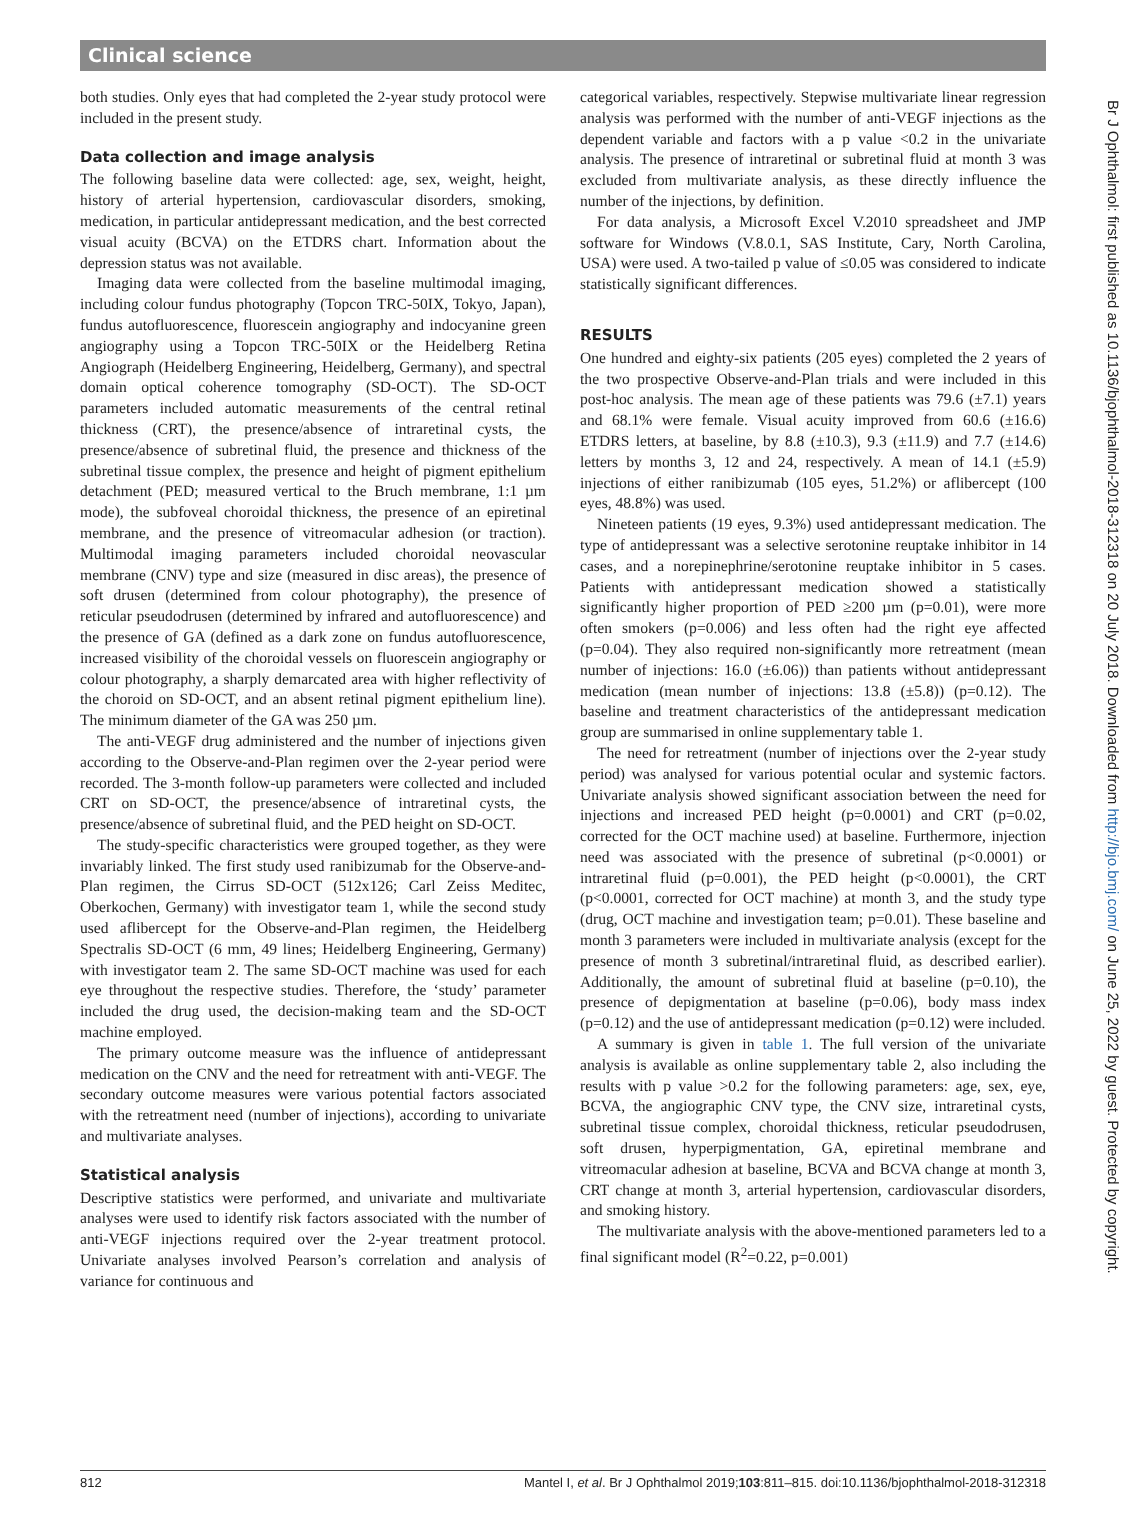Clinical science
both studies. Only eyes that had completed the 2-year study protocol were included in the present study.
Data collection and image analysis
The following baseline data were collected: age, sex, weight, height, history of arterial hypertension, cardiovascular disorders, smoking, medication, in particular antidepressant medication, and the best corrected visual acuity (BCVA) on the ETDRS chart. Information about the depression status was not available.
Imaging data were collected from the baseline multimodal imaging, including colour fundus photography (Topcon TRC-50IX, Tokyo, Japan), fundus autofluorescence, fluorescein angiography and indocyanine green angiography using a Topcon TRC-50IX or the Heidelberg Retina Angiograph (Heidelberg Engineering, Heidelberg, Germany), and spectral domain optical coherence tomography (SD-OCT). The SD-OCT parameters included automatic measurements of the central retinal thickness (CRT), the presence/absence of intraretinal cysts, the presence/absence of subretinal fluid, the presence and thickness of the subretinal tissue complex, the presence and height of pigment epithelium detachment (PED; measured vertical to the Bruch membrane, 1:1 µm mode), the subfoveal choroidal thickness, the presence of an epiretinal membrane, and the presence of vitreomacular adhesion (or traction). Multimodal imaging parameters included choroidal neovascular membrane (CNV) type and size (measured in disc areas), the presence of soft drusen (determined from colour photography), the presence of reticular pseudodrusen (determined by infrared and autofluorescence) and the presence of GA (defined as a dark zone on fundus autofluorescence, increased visibility of the choroidal vessels on fluorescein angiography or colour photography, a sharply demarcated area with higher reflectivity of the choroid on SD-OCT, and an absent retinal pigment epithelium line). The minimum diameter of the GA was 250 µm.
The anti-VEGF drug administered and the number of injections given according to the Observe-and-Plan regimen over the 2-year period were recorded. The 3-month follow-up parameters were collected and included CRT on SD-OCT, the presence/absence of intraretinal cysts, the presence/absence of subretinal fluid, and the PED height on SD-OCT.
The study-specific characteristics were grouped together, as they were invariably linked. The first study used ranibizumab for the Observe-and-Plan regimen, the Cirrus SD-OCT (512x126; Carl Zeiss Meditec, Oberkochen, Germany) with investigator team 1, while the second study used aflibercept for the Observe-and-Plan regimen, the Heidelberg Spectralis SD-OCT (6 mm, 49 lines; Heidelberg Engineering, Germany) with investigator team 2. The same SD-OCT machine was used for each eye throughout the respective studies. Therefore, the ‘study’ parameter included the drug used, the decision-making team and the SD-OCT machine employed.
The primary outcome measure was the influence of antidepressant medication on the CNV and the need for retreatment with anti-VEGF. The secondary outcome measures were various potential factors associated with the retreatment need (number of injections), according to univariate and multivariate analyses.
Statistical analysis
Descriptive statistics were performed, and univariate and multivariate analyses were used to identify risk factors associated with the number of anti-VEGF injections required over the 2-year treatment protocol. Univariate analyses involved Pearson’s correlation and analysis of variance for continuous and
categorical variables, respectively. Stepwise multivariate linear regression analysis was performed with the number of anti-VEGF injections as the dependent variable and factors with a p value <0.2 in the univariate analysis. The presence of intraretinal or subretinal fluid at month 3 was excluded from multivariate analysis, as these directly influence the number of the injections, by definition.
For data analysis, a Microsoft Excel V.2010 spreadsheet and JMP software for Windows (V.8.0.1, SAS Institute, Cary, North Carolina, USA) were used. A two-tailed p value of ≤0.05 was considered to indicate statistically significant differences.
RESULTS
One hundred and eighty-six patients (205 eyes) completed the 2 years of the two prospective Observe-and-Plan trials and were included in this post-hoc analysis. The mean age of these patients was 79.6 (±7.1) years and 68.1% were female. Visual acuity improved from 60.6 (±16.6) ETDRS letters, at baseline, by 8.8 (±10.3), 9.3 (±11.9) and 7.7 (±14.6) letters by months 3, 12 and 24, respectively. A mean of 14.1 (±5.9) injections of either ranibizumab (105 eyes, 51.2%) or aflibercept (100 eyes, 48.8%) was used.
Nineteen patients (19 eyes, 9.3%) used antidepressant medication. The type of antidepressant was a selective serotonine reuptake inhibitor in 14 cases, and a norepinephrine/serotonine reuptake inhibitor in 5 cases. Patients with antidepressant medication showed a statistically significantly higher proportion of PED ≥200 µm (p=0.01), were more often smokers (p=0.006) and less often had the right eye affected (p=0.04). They also required non-significantly more retreatment (mean number of injections: 16.0 (±6.06)) than patients without antidepressant medication (mean number of injections: 13.8 (±5.8)) (p=0.12). The baseline and treatment characteristics of the antidepressant medication group are summarised in online supplementary table 1.
The need for retreatment (number of injections over the 2-year study period) was analysed for various potential ocular and systemic factors. Univariate analysis showed significant association between the need for injections and increased PED height (p=0.0001) and CRT (p=0.02, corrected for the OCT machine used) at baseline. Furthermore, injection need was associated with the presence of subretinal (p<0.0001) or intraretinal fluid (p=0.001), the PED height (p<0.0001), the CRT (p<0.0001, corrected for OCT machine) at month 3, and the study type (drug, OCT machine and investigation team; p=0.01). These baseline and month 3 parameters were included in multivariate analysis (except for the presence of month 3 subretinal/intraretinal fluid, as described earlier). Additionally, the amount of subretinal fluid at baseline (p=0.10), the presence of depigmentation at baseline (p=0.06), body mass index (p=0.12) and the use of antidepressant medication (p=0.12) were included.
A summary is given in table 1. The full version of the univariate analysis is available as online supplementary table 2, also including the results with p value >0.2 for the following parameters: age, sex, eye, BCVA, the angiographic CNV type, the CNV size, intraretinal cysts, subretinal tissue complex, choroidal thickness, reticular pseudodrusen, soft drusen, hyperpigmentation, GA, epiretinal membrane and vitreomacular adhesion at baseline, BCVA and BCVA change at month 3, CRT change at month 3, arterial hypertension, cardiovascular disorders, and smoking history.
The multivariate analysis with the above-mentioned parameters led to a final significant model (R<sup>2</sup>=0.22, p=0.001)
812 Mantel I, et al. Br J Ophthalmol 2019;103:811–815. doi:10.1136/bjophthalmol-2018-312318
Br J Ophthalmol: first published as 10.1136/bjophthalmol-2018-312318 on 20 July 2018. Downloaded from http://bjo.bmj.com/ on June 25, 2022 by guest. Protected by copyright.